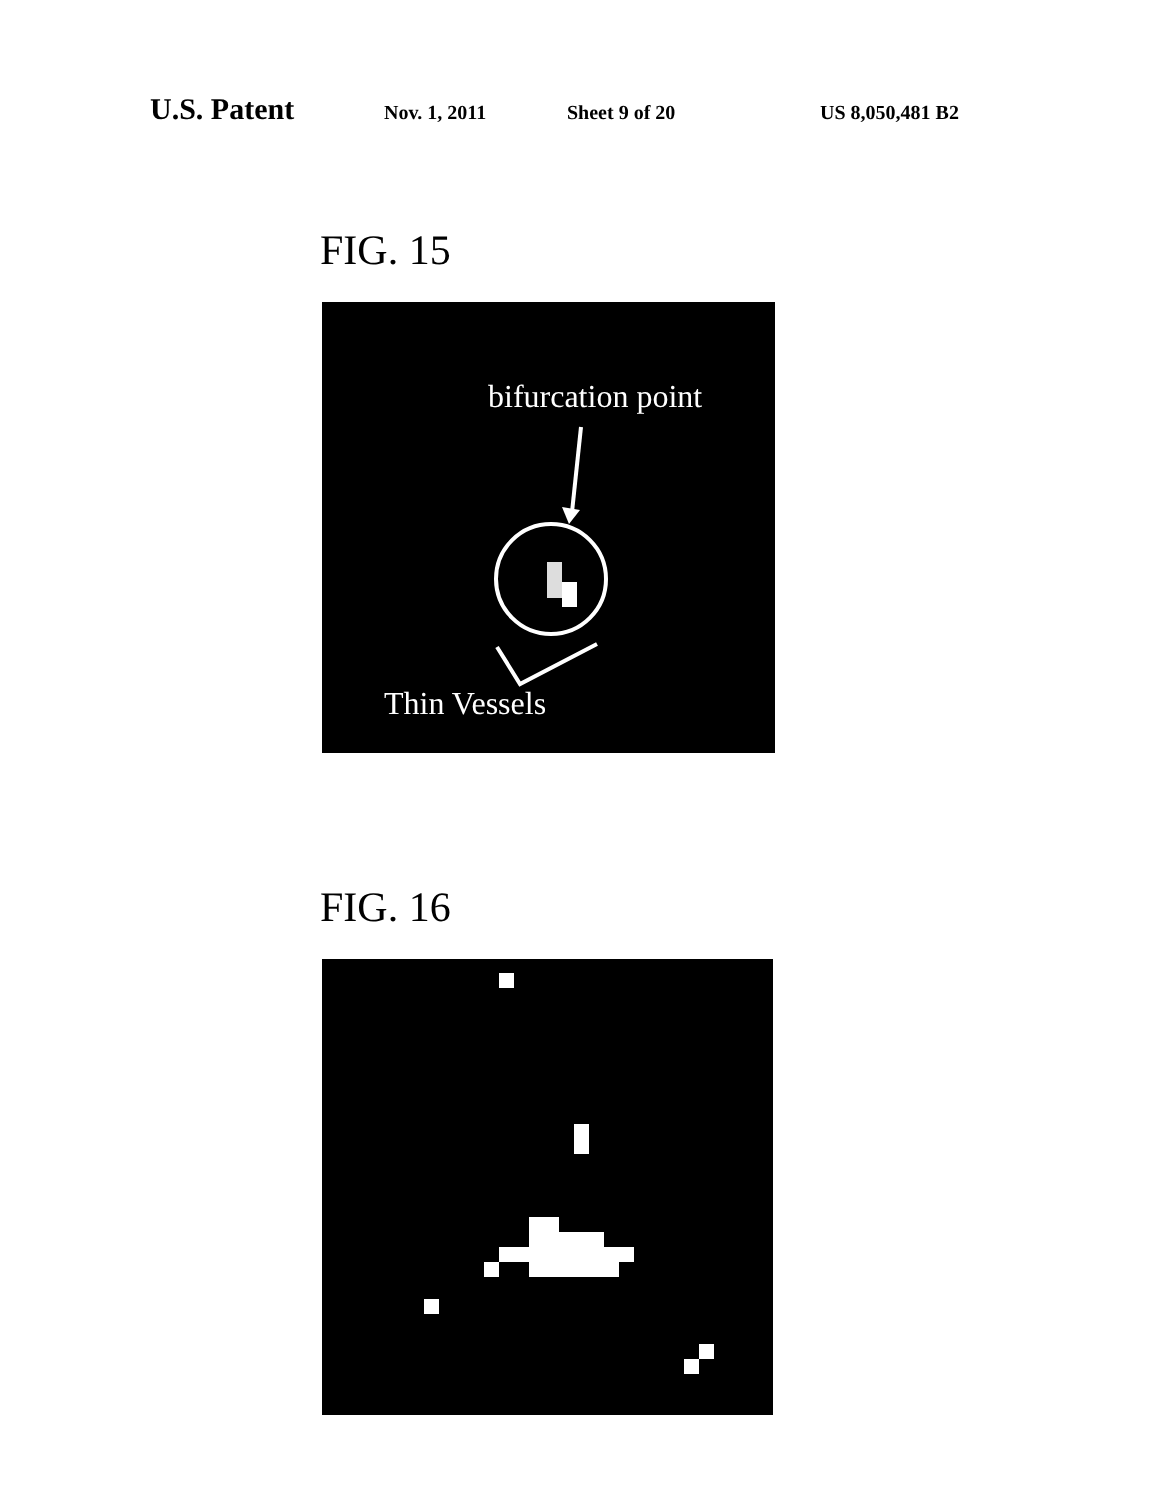U.S. Patent Nov. 1, 2011 Sheet 9 of 20 US 8,050,481 B2
FIG. 15
bifurcation point
Thin Vessels
FIG. 16